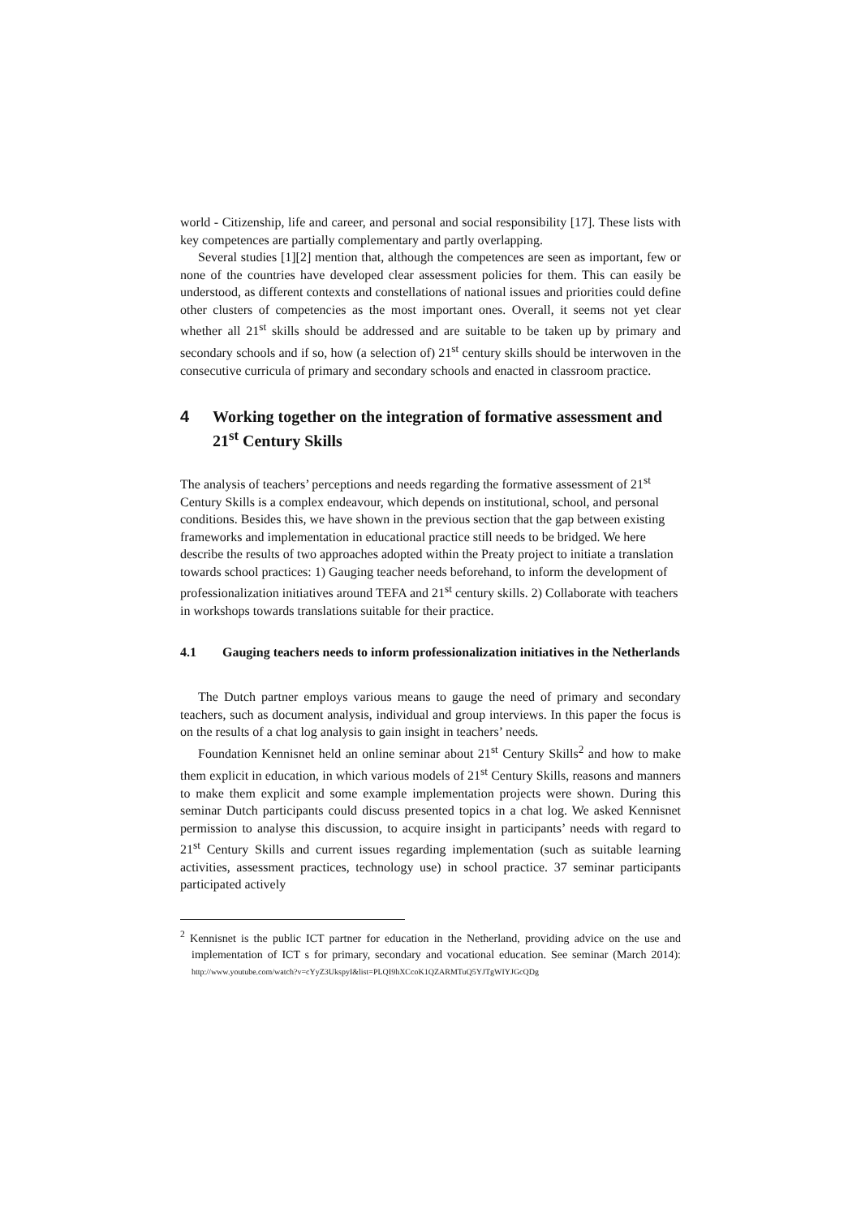world - Citizenship, life and career, and personal and social responsibility [17]. These lists with key competences are partially complementary and partly overlapping.
Several studies [1][2] mention that, although the competences are seen as important, few or none of the countries have developed clear assessment policies for them. This can easily be understood, as different contexts and constellations of national issues and priorities could define other clusters of competencies as the most important ones. Overall, it seems not yet clear whether all 21<sup>st</sup> skills should be addressed and are suitable to be taken up by primary and secondary schools and if so, how (a selection of) 21<sup>st</sup> century skills should be interwoven in the consecutive curricula of primary and secondary schools and enacted in classroom practice.
4 Working together on the integration of formative assessment and 21<sup>st</sup> Century Skills
The analysis of teachers’ perceptions and needs regarding the formative assessment of 21<sup>st</sup> Century Skills is a complex endeavour, which depends on institutional, school, and personal conditions. Besides this, we have shown in the previous section that the gap between existing frameworks and implementation in educational practice still needs to be bridged. We here describe the results of two approaches adopted within the Preaty project to initiate a translation towards school practices: 1) Gauging teacher needs beforehand, to inform the development of professionalization initiatives around TEFA and 21<sup>st</sup> century skills. 2) Collaborate with teachers in workshops towards translations suitable for their practice.
4.1 Gauging teachers needs to inform professionalization initiatives in the Netherlands
The Dutch partner employs various means to gauge the need of primary and secondary teachers, such as document analysis, individual and group interviews. In this paper the focus is on the results of a chat log analysis to gain insight in teachers’ needs.
Foundation Kennisnet held an online seminar about 21<sup>st</sup> Century Skills<sup>2</sup> and how to make them explicit in education, in which various models of 21<sup>st</sup> Century Skills, reasons and manners to make them explicit and some example implementation projects were shown. During this seminar Dutch participants could discuss presented topics in a chat log. We asked Kennisnet permission to analyse this discussion, to acquire insight in participants’ needs with regard to 21<sup>st</sup> Century Skills and current issues regarding implementation (such as suitable learning activities, assessment practices, technology use) in school practice. 37 seminar participants participated actively
<sup>2</sup> Kennisnet is the public ICT partner for education in the Netherland, providing advice on the use and implementation of ICT s for primary, secondary and vocational education. See seminar (March 2014): http://www.youtube.com/watch?v=cYyZ3UkspyI&list=PLQI9hXCcoK1QZARMTuQ5YJTgWIYJGcQDg